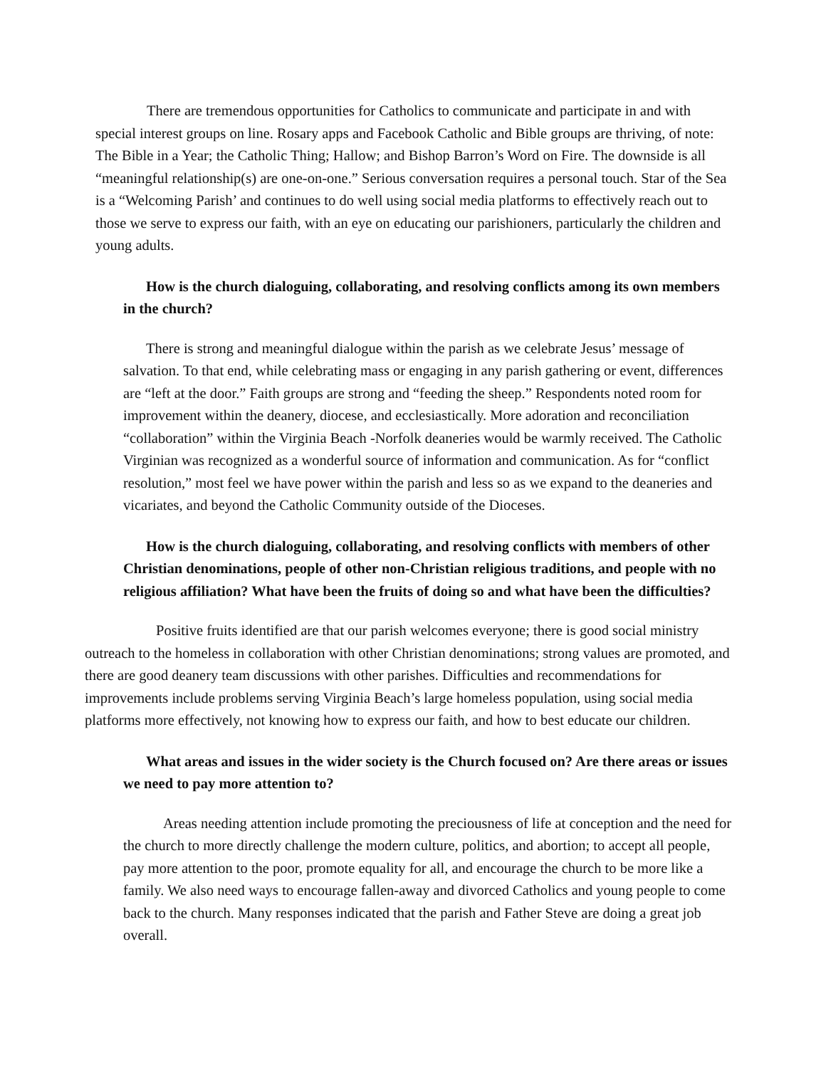There are tremendous opportunities for Catholics to communicate and participate in and with special interest groups on line. Rosary apps and Facebook Catholic and Bible groups are thriving, of note: The Bible in a Year; the Catholic Thing; Hallow; and Bishop Barron’s Word on Fire. The downside is all “meaningful relationship(s) are one-on-one.” Serious conversation requires a personal touch. Star of the Sea is a “Welcoming Parish’ and continues to do well using social media platforms to effectively reach out to those we serve to express our faith, with an eye on educating our parishioners, particularly the children and young adults.
How is the church dialoguing, collaborating, and resolving conflicts among its own members in the church?
There is strong and meaningful dialogue within the parish as we celebrate Jesus’ message of salvation. To that end, while celebrating mass or engaging in any parish gathering or event, differences are “left at the door.” Faith groups are strong and “feeding the sheep.” Respondents noted room for improvement within the deanery, diocese, and ecclesiastically. More adoration and reconciliation “collaboration” within the Virginia Beach -Norfolk deaneries would be warmly received. The Catholic Virginian was recognized as a wonderful source of information and communication. As for “conflict resolution,” most feel we have power within the parish and less so as we expand to the deaneries and vicariates, and beyond the Catholic Community outside of the Dioceses.
How is the church dialoguing, collaborating, and resolving conflicts with members of other Christian denominations, people of other non-Christian religious traditions, and people with no religious affiliation? What have been the fruits of doing so and what have been the difficulties?
Positive fruits identified are that our parish welcomes everyone; there is good social ministry outreach to the homeless in collaboration with other Christian denominations; strong values are promoted, and there are good deanery team discussions with other parishes. Difficulties and recommendations for improvements include problems serving Virginia Beach’s large homeless population, using social media platforms more effectively, not knowing how to express our faith, and how to best educate our children.
What areas and issues in the wider society is the Church focused on? Are there areas or issues we need to pay more attention to?
Areas needing attention include promoting the preciousness of life at conception and the need for the church to more directly challenge the modern culture, politics, and abortion; to accept all people, pay more attention to the poor, promote equality for all, and encourage the church to be more like a family. We also need ways to encourage fallen-away and divorced Catholics and young people to come back to the church. Many responses indicated that the parish and Father Steve are doing a great job overall.